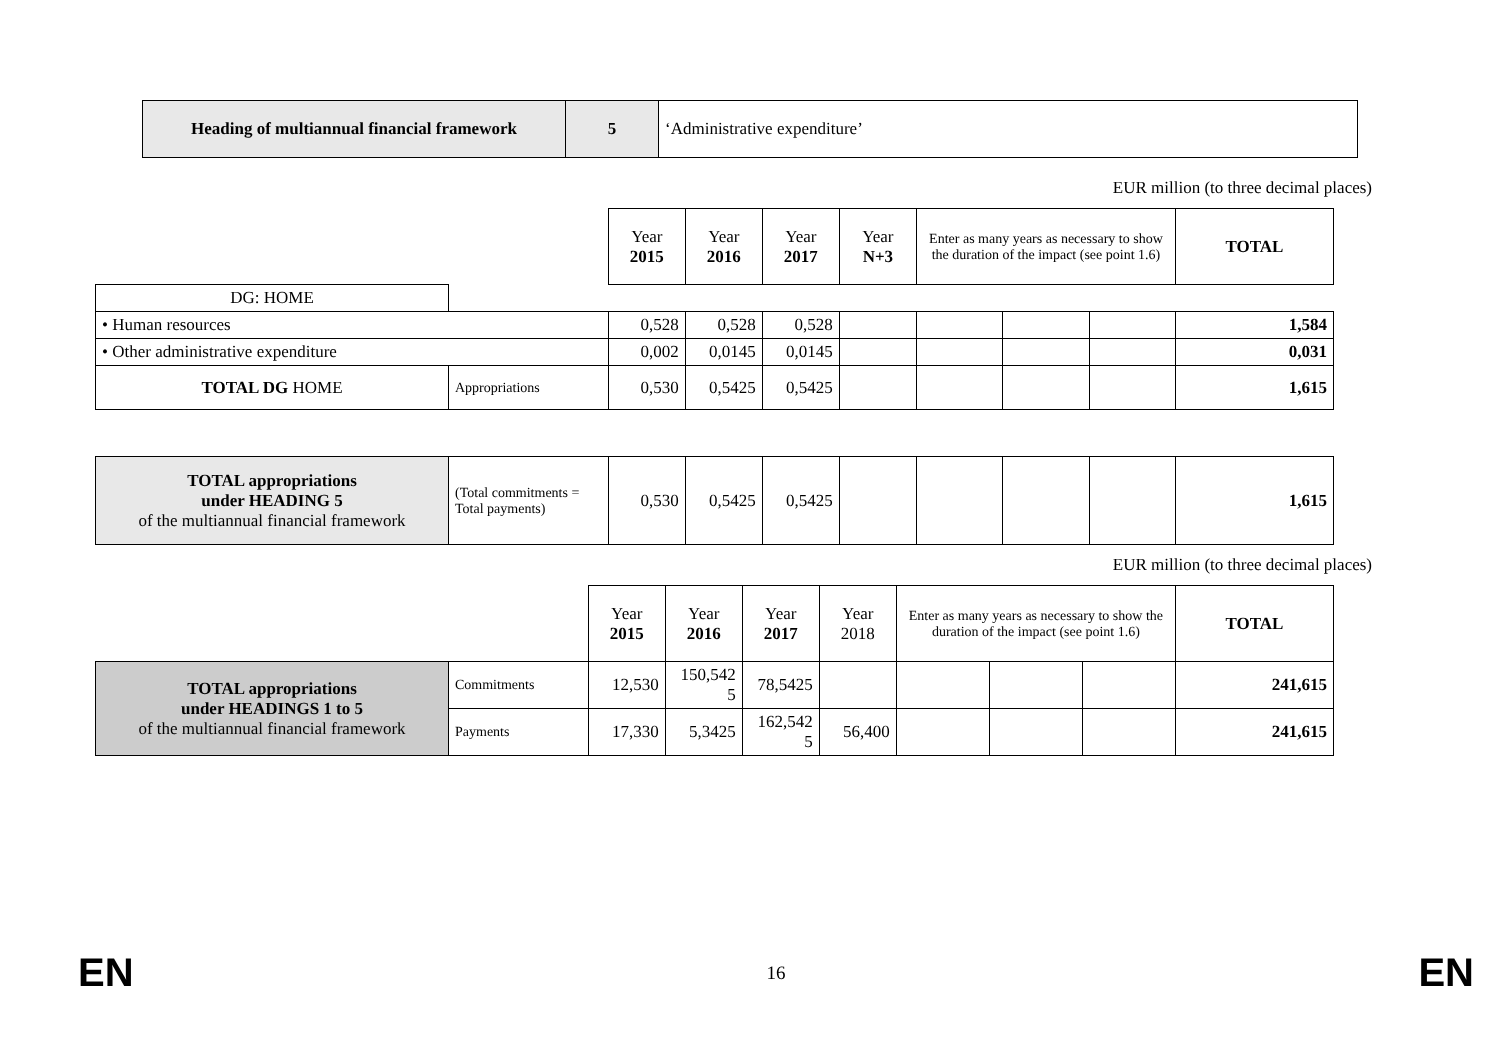| Heading of multiannual financial framework | 5 | ‘Administrative expenditure’ |
EUR million (to three decimal places)
| | | Year 2015 | Year 2016 | Year 2017 | Year N+3 | Enter as many years as necessary to show the duration of the impact (see point 1.6) | | | TOTAL |
| DG: HOME | | | | | | | | | |
| • Human resources | | 0,528 | 0,528 | 0,528 | | | | | 1,584 |
| • Other administrative expenditure | | 0,002 | 0,0145 | 0,0145 | | | | | 0,031 |
| TOTAL DG HOME | Appropriations | 0,530 | 0,5425 | 0,5425 | | | | | 1,615 |
| TOTAL appropriations under HEADING 5 of the multiannual financial framework | (Total commitments = Total payments) | 0,530 | 0,5425 | 0,5425 | | | | | 1,615 |
EUR million (to three decimal places)
| | | Year 2015 | Year 2016 | Year 2017 | Year 2018 | Enter as many years as necessary to show the duration of the impact (see point 1.6) | | | TOTAL |
| TOTAL appropriations under HEADINGS 1 to 5 of the multiannual financial framework | Commitments | 12,530 | 150,542 5 | 78,5425 | | | | | 241,615 |
| | Payments | 17,330 | 5,3425 | 162,542 5 | 56,400 | | | | 241,615 |
EN 16 EN